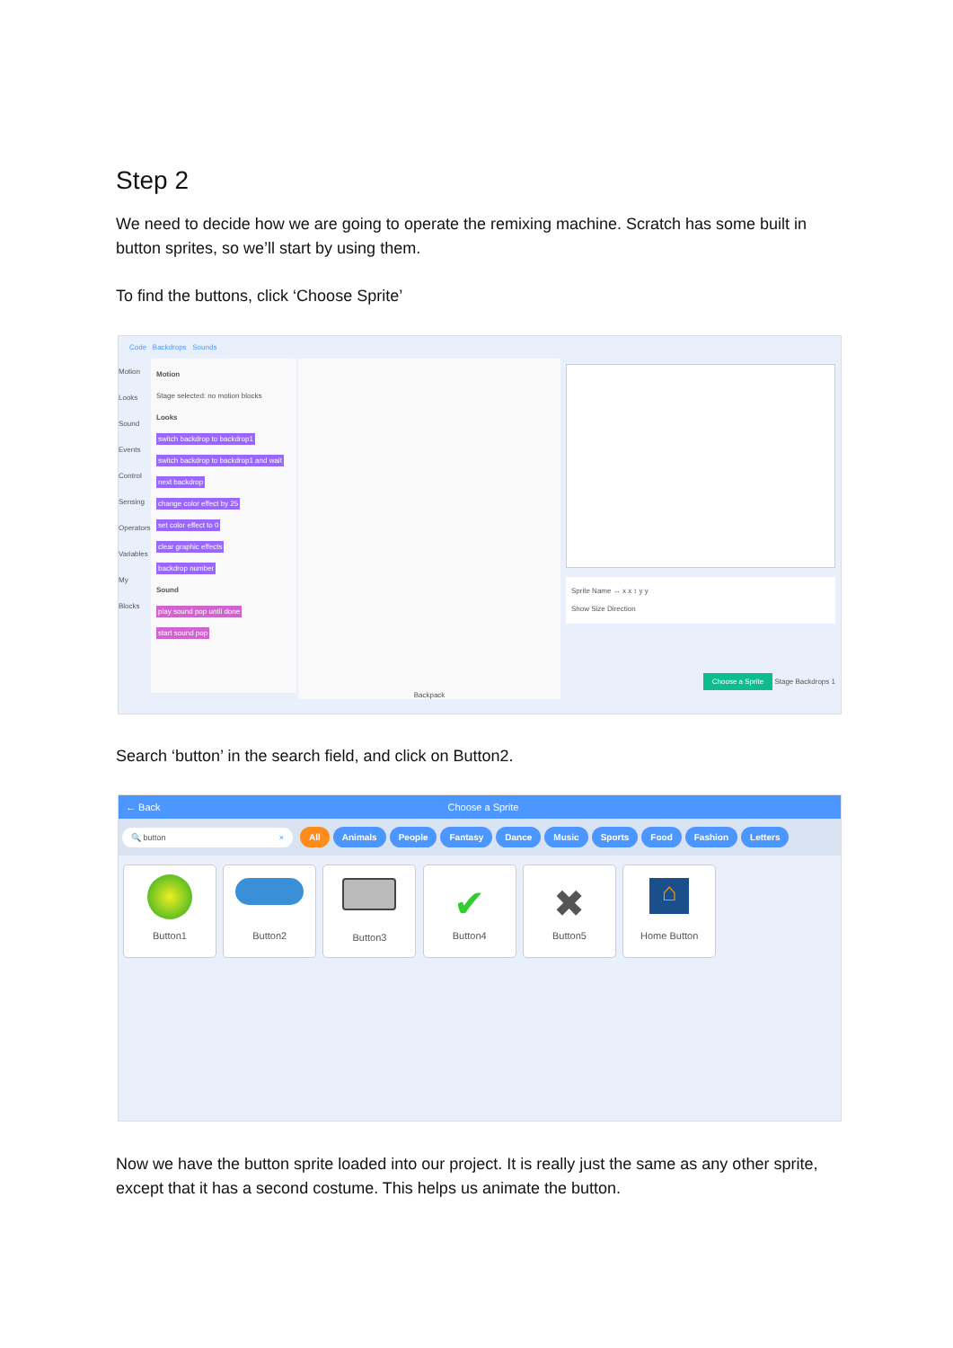Step 2
We need to decide how we are going to operate the remixing machine. Scratch has some built in button sprites, so we’ll start by using them.
To find the buttons, click ‘Choose Sprite’
Code Backdrops Sounds
Motion
Looks
Sound
Events
Control
Sensing
Operators
Variables
My Blocks
Motion
Stage selected: no motion blocks
Looks
switch backdrop to backdrop1
switch backdrop to backdrop1 and wait
next backdrop
change color effect by 25
set color effect to 0
clear graphic effects
backdrop number
Sound
play sound pop until done
start sound pop
Backpack
Sprite Name ↔ x x ↕ y y
Show Size Direction
Choose a Sprite Stage Backdrops 1
Search ‘button’ in the search field, and click on Button2.
← Back Choose a Sprite
🔍 button × All Animals People Fantasy Dance Music Sports Food Fashion Letters
Button1 Button2 Button3
✔
Button4
✖
Button5
⌂
Home Button
Now we have the button sprite loaded into our project. It is really just the same as any other sprite, except that it has a second costume. This helps us animate the button.